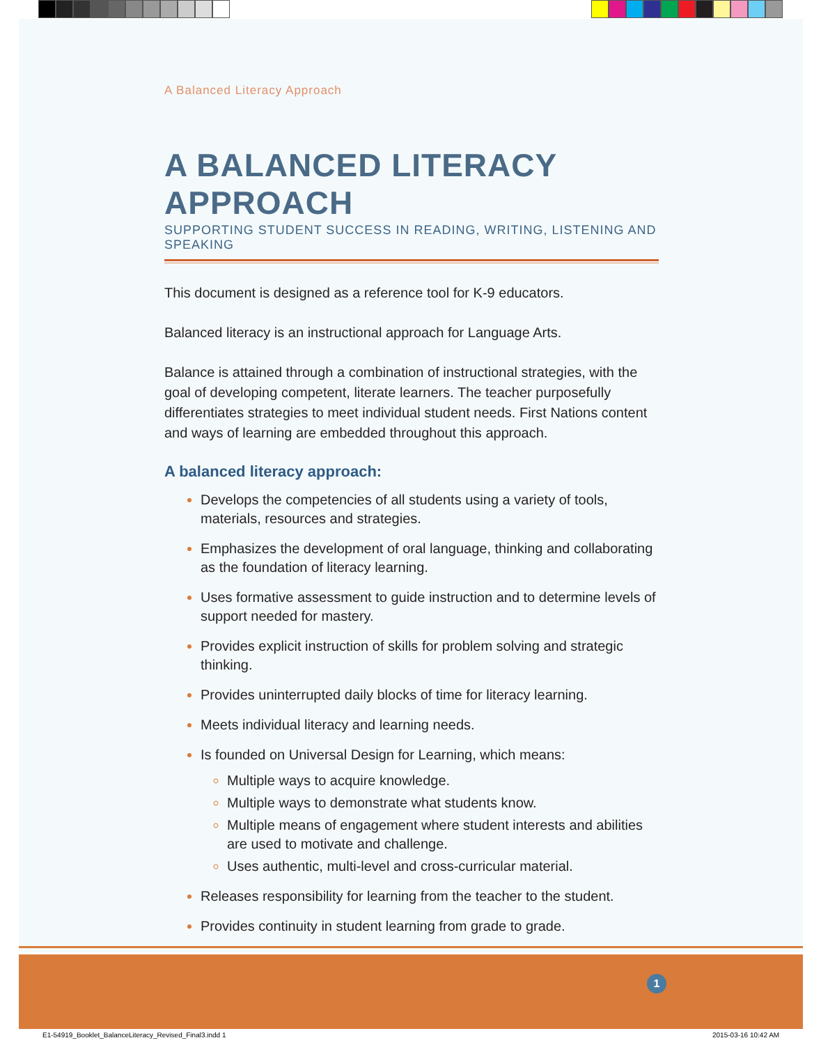A Balanced Literacy Approach
A BALANCED LITERACY APPROACH
SUPPORTING STUDENT SUCCESS IN READING, WRITING, LISTENING AND SPEAKING
This document is designed as a reference tool for K-9 educators.
Balanced literacy is an instructional approach for Language Arts.
Balance is attained through a combination of instructional strategies, with the goal of developing competent, literate learners. The teacher purposefully differentiates strategies to meet individual student needs. First Nations content and ways of learning are embedded throughout this approach.
A balanced literacy approach:
Develops the competencies of all students using a variety of tools, materials, resources and strategies.
Emphasizes the development of oral language, thinking and collaborating as the foundation of literacy learning.
Uses formative assessment to guide instruction and to determine levels of support needed for mastery.
Provides explicit instruction of skills for problem solving and strategic thinking.
Provides uninterrupted daily blocks of time for literacy learning.
Meets individual literacy and learning needs.
Is founded on Universal Design for Learning, which means:
Multiple ways to acquire knowledge.
Multiple ways to demonstrate what students know.
Multiple means of engagement where student interests and abilities are used to motivate and challenge.
Uses authentic, multi-level and cross-curricular material.
Releases responsibility for learning from the teacher to the student.
Provides continuity in student learning from grade to grade.
1
E1-54919_Booklet_BalanceLiteracy_Revised_Final3.indd 1
2015-03-16 10:42 AM